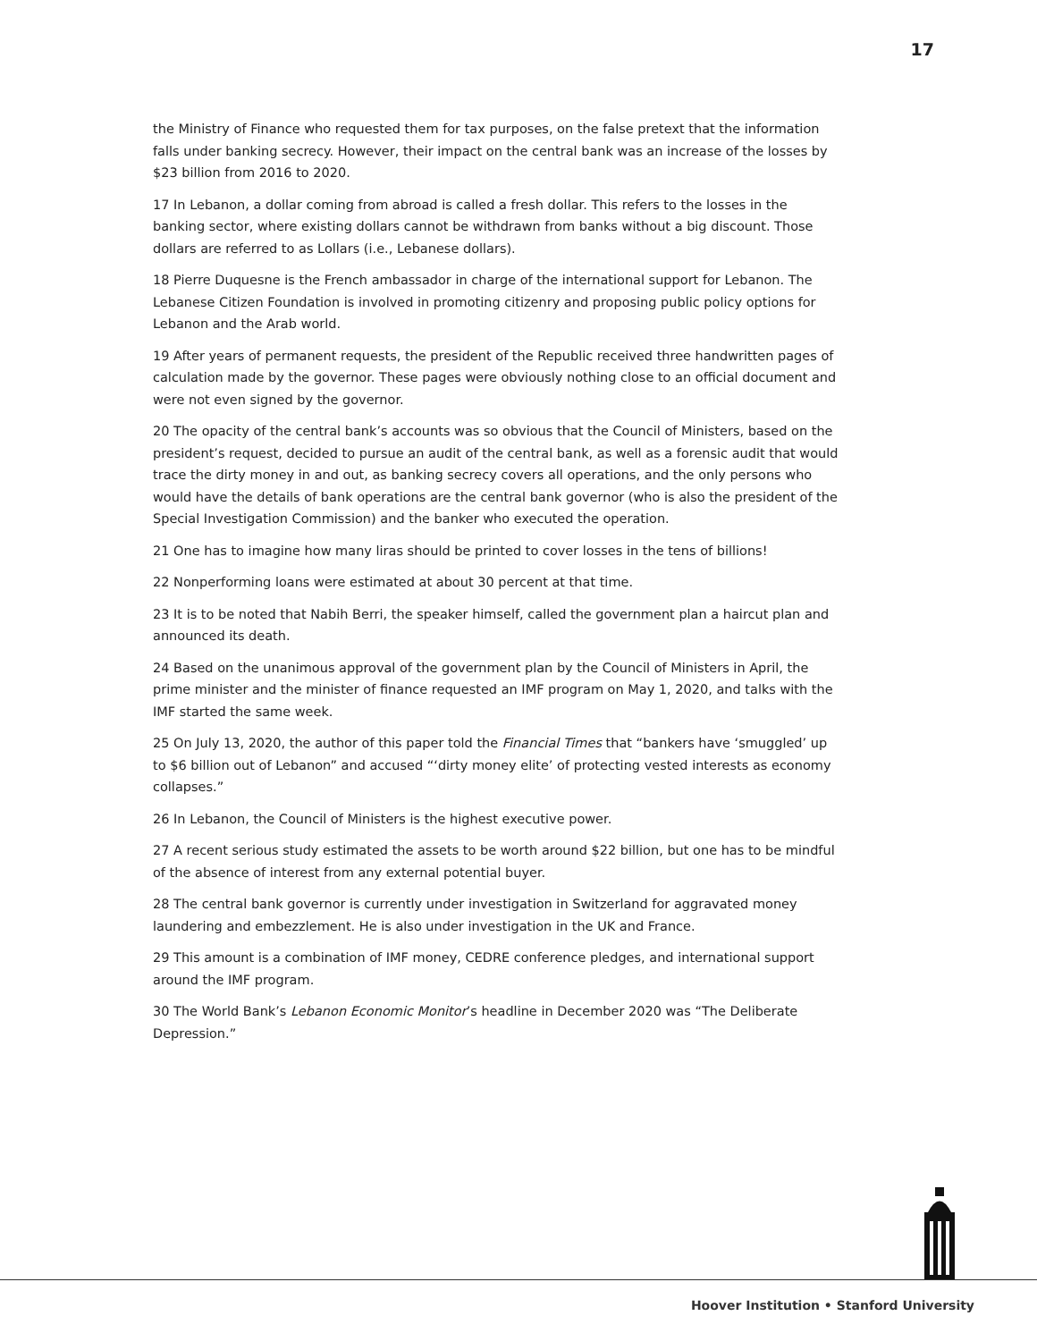17
the Ministry of Finance who requested them for tax purposes, on the false pretext that the information falls under banking secrecy. However, their impact on the central bank was an increase of the losses by $23 billion from 2016 to 2020.
17 In Lebanon, a dollar coming from abroad is called a fresh dollar. This refers to the losses in the banking sector, where existing dollars cannot be withdrawn from banks without a big discount. Those dollars are referred to as Lollars (i.e., Lebanese dollars).
18 Pierre Duquesne is the French ambassador in charge of the international support for Lebanon. The Lebanese Citizen Foundation is involved in promoting citizenry and proposing public policy options for Lebanon and the Arab world.
19 After years of permanent requests, the president of the Republic received three handwritten pages of calculation made by the governor. These pages were obviously nothing close to an official document and were not even signed by the governor.
20 The opacity of the central bank’s accounts was so obvious that the Council of Ministers, based on the president’s request, decided to pursue an audit of the central bank, as well as a forensic audit that would trace the dirty money in and out, as banking secrecy covers all operations, and the only persons who would have the details of bank operations are the central bank governor (who is also the president of the Special Investigation Commission) and the banker who executed the operation.
21 One has to imagine how many liras should be printed to cover losses in the tens of billions!
22 Nonperforming loans were estimated at about 30 percent at that time.
23 It is to be noted that Nabih Berri, the speaker himself, called the government plan a haircut plan and announced its death.
24 Based on the unanimous approval of the government plan by the Council of Ministers in April, the prime minister and the minister of finance requested an IMF program on May 1, 2020, and talks with the IMF started the same week.
25 On July 13, 2020, the author of this paper told the Financial Times that “bankers have ‘smuggled’ up to $6 billion out of Lebanon” and accused “‘dirty money elite’ of protecting vested interests as economy collapses.”
26 In Lebanon, the Council of Ministers is the highest executive power.
27 A recent serious study estimated the assets to be worth around $22 billion, but one has to be mindful of the absence of interest from any external potential buyer.
28 The central bank governor is currently under investigation in Switzerland for aggravated money laundering and embezzlement. He is also under investigation in the UK and France.
29 This amount is a combination of IMF money, CEDRE conference pledges, and international support around the IMF program.
30 The World Bank’s Lebanon Economic Monitor’s headline in December 2020 was “The Deliberate Depression.”
Hoover Institution • Stanford University